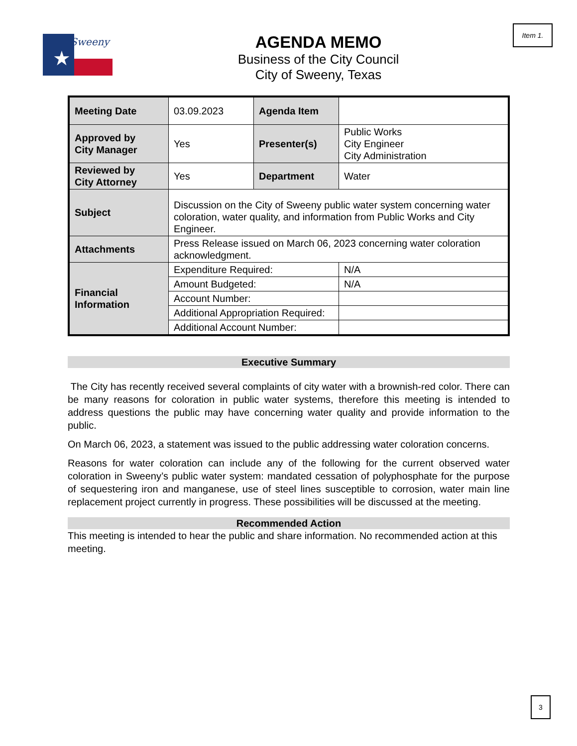Sweeny
★
Item 1.
AGENDA MEMO
Business of the City Council
City of Sweeny, Texas
| Meeting Date | 03.09.2023 | Agenda Item | |
| Approved by City Manager | Yes | Presenter(s) | Public Works City Engineer City Administration |
| Reviewed by City Attorney | Yes | Department | Water |
| Subject | Discussion on the City of Sweeny public water system concerning water coloration, water quality, and information from Public Works and City Engineer. | | |
| Attachments | Press Release issued on March 06, 2023 concerning water coloration acknowledgment. | | |
| Financial Information | Expenditure Required: | | N/A |
| | Amount Budgeted: | | N/A |
| | Account Number: | | |
| | Additional Appropriation Required: | | |
| | Additional Account Number: | | |
Executive Summary
The City has recently received several complaints of city water with a brownish-red color. There can be many reasons for coloration in public water systems, therefore this meeting is intended to address questions the public may have concerning water quality and provide information to the public.
On March 06, 2023, a statement was issued to the public addressing water coloration concerns.
Reasons for water coloration can include any of the following for the current observed water coloration in Sweeny’s public water system: mandated cessation of polyphosphate for the purpose of sequestering iron and manganese, use of steel lines susceptible to corrosion, water main line replacement project currently in progress. These possibilities will be discussed at the meeting.
Recommended Action
This meeting is intended to hear the public and share information. No recommended action at this meeting.
3